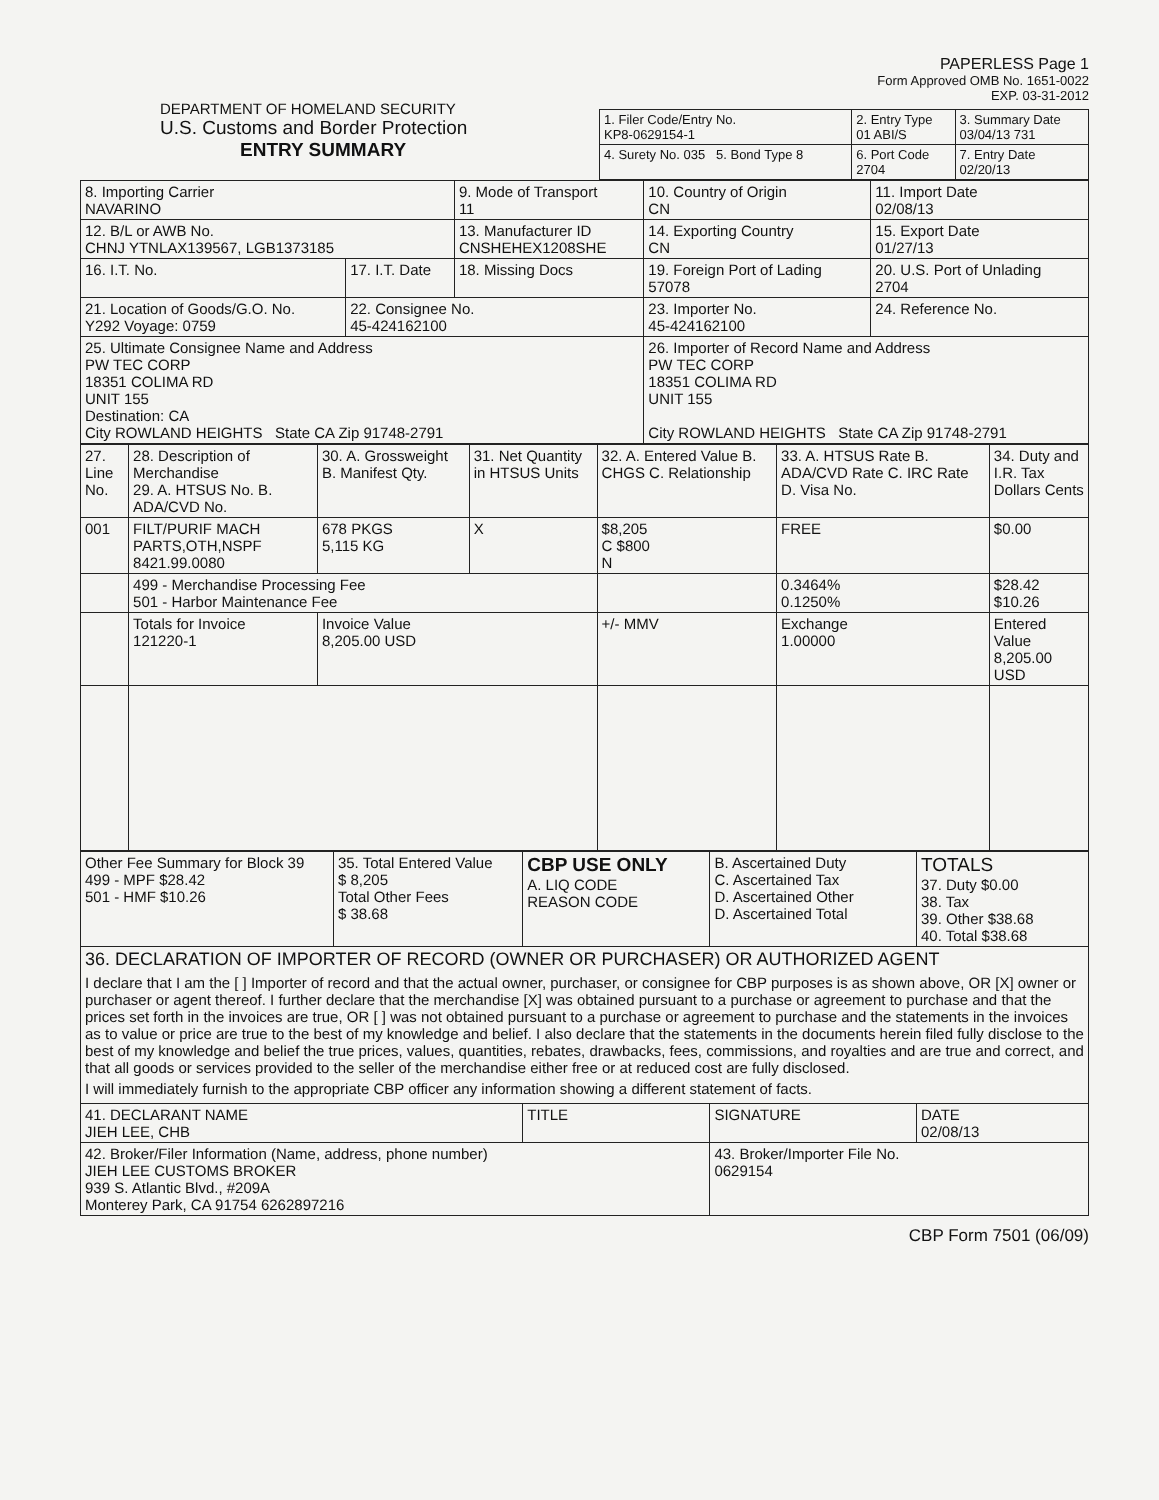DEPARTMENT OF HOMELAND SECURITY
U.S. Customs and Border Protection
ENTRY SUMMARY
PAPERLESS Page 1
Form Approved OMB No. 1651-0022
EXP. 03-31-2012
| 1. Filer Code/Entry No. KP8-0629154-1 | 2. Entry Type 01 ABI/S | 3. Summary Date 03/04/13 731 |
| 4. Surety No. 035 5. Bond Type 8 | 6. Port Code 2704 | 7. Entry Date 02/20/13 |
| 8. Importing Carrier NAVARINO | | 9. Mode of Transport 11 | 10. Country of Origin CN | 11. Import Date 02/08/13 |
| 12. B/L or AWB No. CHNJ YTNLAX139567, LGB1373185 | | 13. Manufacturer ID CNSHEHEX1208SHE | 14. Exporting Country CN | 15. Export Date 01/27/13 |
| 16. I.T. No. | 17. I.T. Date | 18. Missing Docs | 19. Foreign Port of Lading 57078 | 20. U.S. Port of Unlading 2704 |
| 21. Location of Goods/G.O. No. Y292 Voyage: 0759 | 22. Consignee No. 45-424162100 | | 23. Importer No. 45-424162100 | 24. Reference No. |
| 25. Ultimate Consignee Name and Address PW TEC CORP 18351 COLIMA RD UNIT 155 Destination: CA City ROWLAND HEIGHTS State CA Zip 91748-2791 | | | 26. Importer of Record Name and Address PW TEC CORP 18351 COLIMA RD UNIT 155 City ROWLAND HEIGHTS State CA Zip 91748-2791 | |
| 27. Line No. | 28. Description of Merchandise 29. A. HTSUS No. B. ADA/CVD No. | 30. A. Grossweight B. Manifest Qty. | 31. Net Quantity in HTSUS Units | 32. A. Entered Value B. CHGS C. Relationship | 33. A. HTSUS Rate B. ADA/CVD Rate C. IRC Rate D. Visa No. | 34. Duty and I.R. Tax Dollars Cents |
| --- | --- | --- | --- | --- | --- | --- |
| 001 | FILT/PURIF MACH PARTS,OTH,NSPF 8421.99.0080 | 678 PKGS 5,115 KG | X | $8,205 C $800 N | FREE | $0.00 |
| | 499 - Merchandise Processing Fee 501 - Harbor Maintenance Fee | | | | 0.3464% 0.1250% | $28.42 $10.26 |
| | Totals for Invoice 121220-1 | Invoice Value 8,205.00 USD | | +/- MMV | Exchange 1.00000 | Entered Value 8,205.00 USD |
| Other Fee Summary for Block 39 499 - MPF $28.42 501 - HMF $10.26 | 35. Total Entered Value $ 8,205 Total Other Fees $ 38.68 | CBP USE ONLY A. LIQ CODE REASON CODE | B. Ascertained Duty C. Ascertained Tax D. Ascertained Other D. Ascertained Total | TOTALS 37. Duty $0.00 38. Tax 39. Other $38.68 40. Total $38.68 |
| 36. DECLARATION OF IMPORTER OF RECORD (OWNER OR PURCHASER) OR AUTHORIZED AGENT I declare that I am the [ ] Importer of record and that the actual owner, purchaser, or consignee for CBP purposes is as shown above, OR [X] owner or purchaser or agent thereof. I further declare that the merchandise [X] was obtained pursuant to a purchase or agreement to purchase and that the prices set forth in the invoices are true, OR [ ] was not obtained pursuant to a purchase or agreement to purchase and the statements in the invoices as to value or price are true to the best of my knowledge and belief. I also declare that the statements in the documents herein filed fully disclose to the best of my knowledge and belief the true prices, values, quantities, rebates, drawbacks, fees, commissions, and royalties and are true and correct, and that all goods or services provided to the seller of the merchandise either free or at reduced cost are fully disclosed. I will immediately furnish to the appropriate CBP officer any information showing a different statement of facts. | | | | |
| 41. DECLARANT NAME JIEH LEE, CHB | | TITLE | SIGNATURE | DATE 02/08/13 |
| 42. Broker/Filer Information (Name, address, phone number) JIEH LEE CUSTOMS BROKER 939 S. Atlantic Blvd., #209A Monterey Park, CA 91754 6262897216 | | | 43. Broker/Importer File No. 0629154 | |
CBP Form 7501 (06/09)